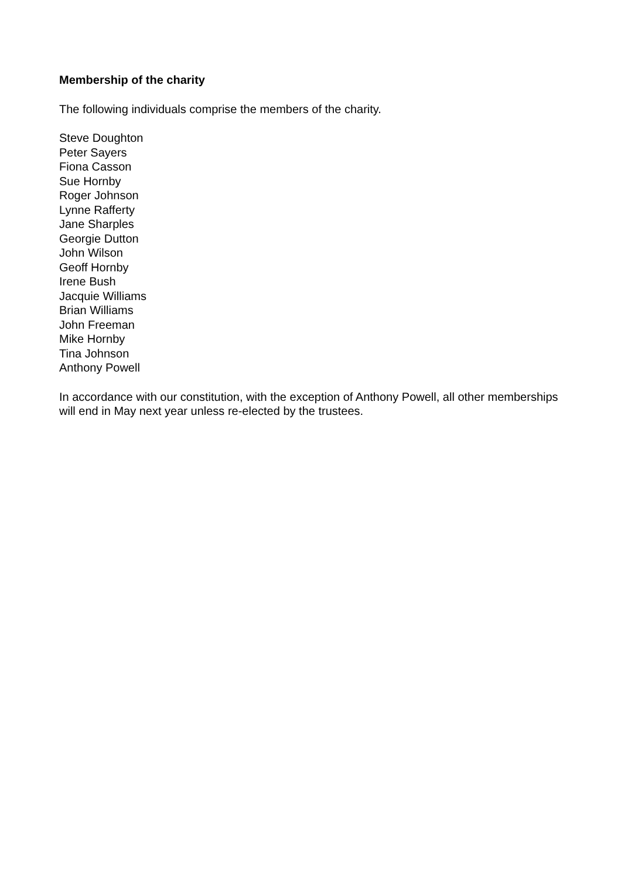Membership of the charity
The following individuals comprise the members of the charity.
Steve Doughton
Peter Sayers
Fiona Casson
Sue Hornby
Roger Johnson
Lynne Rafferty
Jane Sharples
Georgie Dutton
John Wilson
Geoff Hornby
Irene Bush
Jacquie Williams
Brian Williams
John Freeman
Mike Hornby
Tina Johnson
Anthony Powell
In accordance with our constitution, with the exception of Anthony Powell, all other memberships will end in May next year unless re-elected by the trustees.